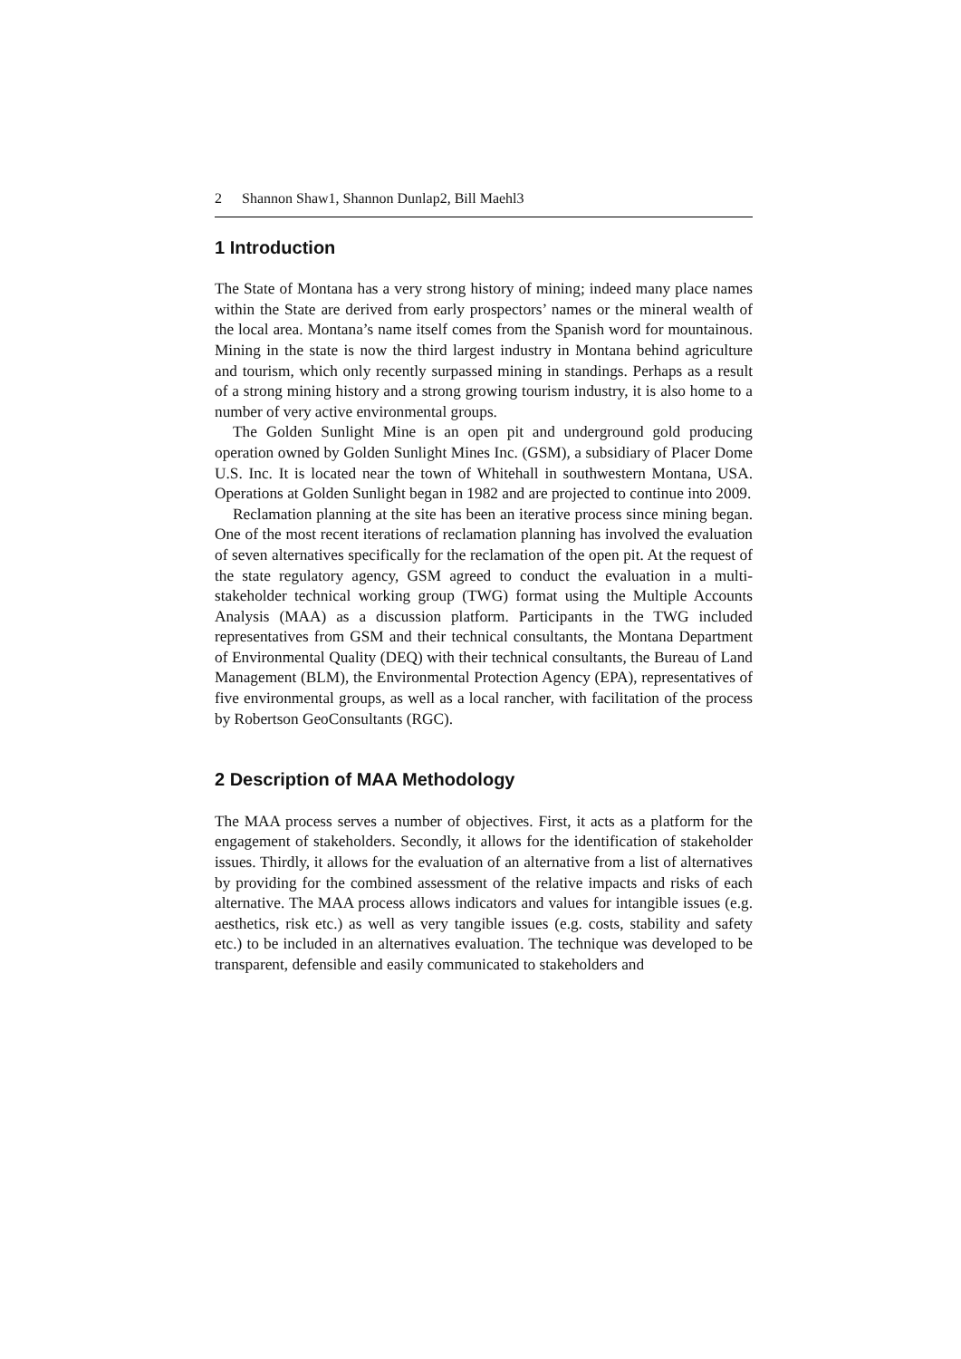2 Shannon Shaw1, Shannon Dunlap2, Bill Maehl3
1 Introduction
The State of Montana has a very strong history of mining; indeed many place names within the State are derived from early prospectors’ names or the mineral wealth of the local area. Montana’s name itself comes from the Spanish word for mountainous. Mining in the state is now the third largest industry in Montana behind agriculture and tourism, which only recently surpassed mining in standings. Perhaps as a result of a strong mining history and a strong growing tourism industry, it is also home to a number of very active environmental groups.
The Golden Sunlight Mine is an open pit and underground gold producing operation owned by Golden Sunlight Mines Inc. (GSM), a subsidiary of Placer Dome U.S. Inc. It is located near the town of Whitehall in southwestern Montana, USA. Operations at Golden Sunlight began in 1982 and are projected to continue into 2009.
Reclamation planning at the site has been an iterative process since mining began. One of the most recent iterations of reclamation planning has involved the evaluation of seven alternatives specifically for the reclamation of the open pit. At the request of the state regulatory agency, GSM agreed to conduct the evaluation in a multi-stakeholder technical working group (TWG) format using the Multiple Accounts Analysis (MAA) as a discussion platform. Participants in the TWG included representatives from GSM and their technical consultants, the Montana Department of Environmental Quality (DEQ) with their technical consultants, the Bureau of Land Management (BLM), the Environmental Protection Agency (EPA), representatives of five environmental groups, as well as a local rancher, with facilitation of the process by Robertson GeoConsultants (RGC).
2 Description of MAA Methodology
The MAA process serves a number of objectives. First, it acts as a platform for the engagement of stakeholders. Secondly, it allows for the identification of stakeholder issues. Thirdly, it allows for the evaluation of an alternative from a list of alternatives by providing for the combined assessment of the relative impacts and risks of each alternative. The MAA process allows indicators and values for intangible issues (e.g. aesthetics, risk etc.) as well as very tangible issues (e.g. costs, stability and safety etc.) to be included in an alternatives evaluation. The technique was developed to be transparent, defensible and easily communicated to stakeholders and